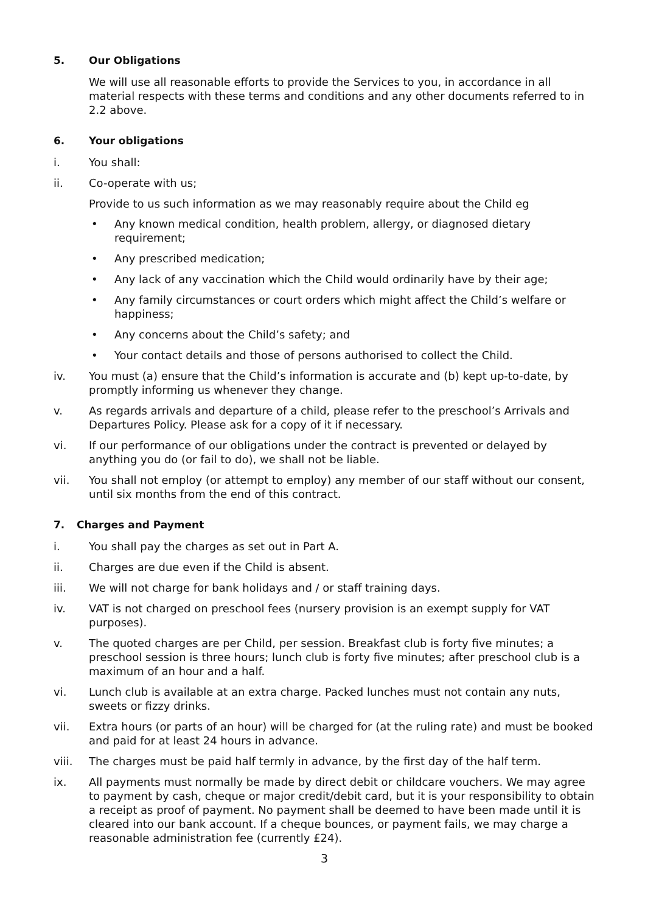5. Our Obligations
We will use all reasonable efforts to provide the Services to you, in accordance in all material respects with these terms and conditions and any other documents referred to in 2.2 above.
6. Your obligations
i. You shall:
ii. Co-operate with us;
Provide to us such information as we may reasonably require about the Child eg
• Any known medical condition, health problem, allergy, or diagnosed dietary requirement;
• Any prescribed medication;
• Any lack of any vaccination which the Child would ordinarily have by their age;
• Any family circumstances or court orders which might affect the Child’s welfare or happiness;
• Any concerns about the Child’s safety; and
• Your contact details and those of persons authorised to collect the Child.
iv. You must (a) ensure that the Child’s information is accurate and (b) kept up-to-date, by promptly informing us whenever they change.
v. As regards arrivals and departure of a child, please refer to the preschool’s Arrivals and Departures Policy. Please ask for a copy of it if necessary.
vi. If our performance of our obligations under the contract is prevented or delayed by anything you do (or fail to do), we shall not be liable.
vii. You shall not employ (or attempt to employ) any member of our staff without our consent, until six months from the end of this contract.
7. Charges and Payment
i. You shall pay the charges as set out in Part A.
ii. Charges are due even if the Child is absent.
iii. We will not charge for bank holidays and / or staff training days.
iv. VAT is not charged on preschool fees (nursery provision is an exempt supply for VAT purposes).
v. The quoted charges are per Child, per session. Breakfast club is forty five minutes; a preschool session is three hours; lunch club is forty five minutes; after preschool club is a maximum of an hour and a half.
vi. Lunch club is available at an extra charge. Packed lunches must not contain any nuts, sweets or fizzy drinks.
vii. Extra hours (or parts of an hour) will be charged for (at the ruling rate) and must be booked and paid for at least 24 hours in advance.
viii. The charges must be paid half termly in advance, by the first day of the half term.
ix. All payments must normally be made by direct debit or childcare vouchers. We may agree to payment by cash, cheque or major credit/debit card, but it is your responsibility to obtain a receipt as proof of payment. No payment shall be deemed to have been made until it is cleared into our bank account. If a cheque bounces, or payment fails, we may charge a reasonable administration fee (currently £24).
3